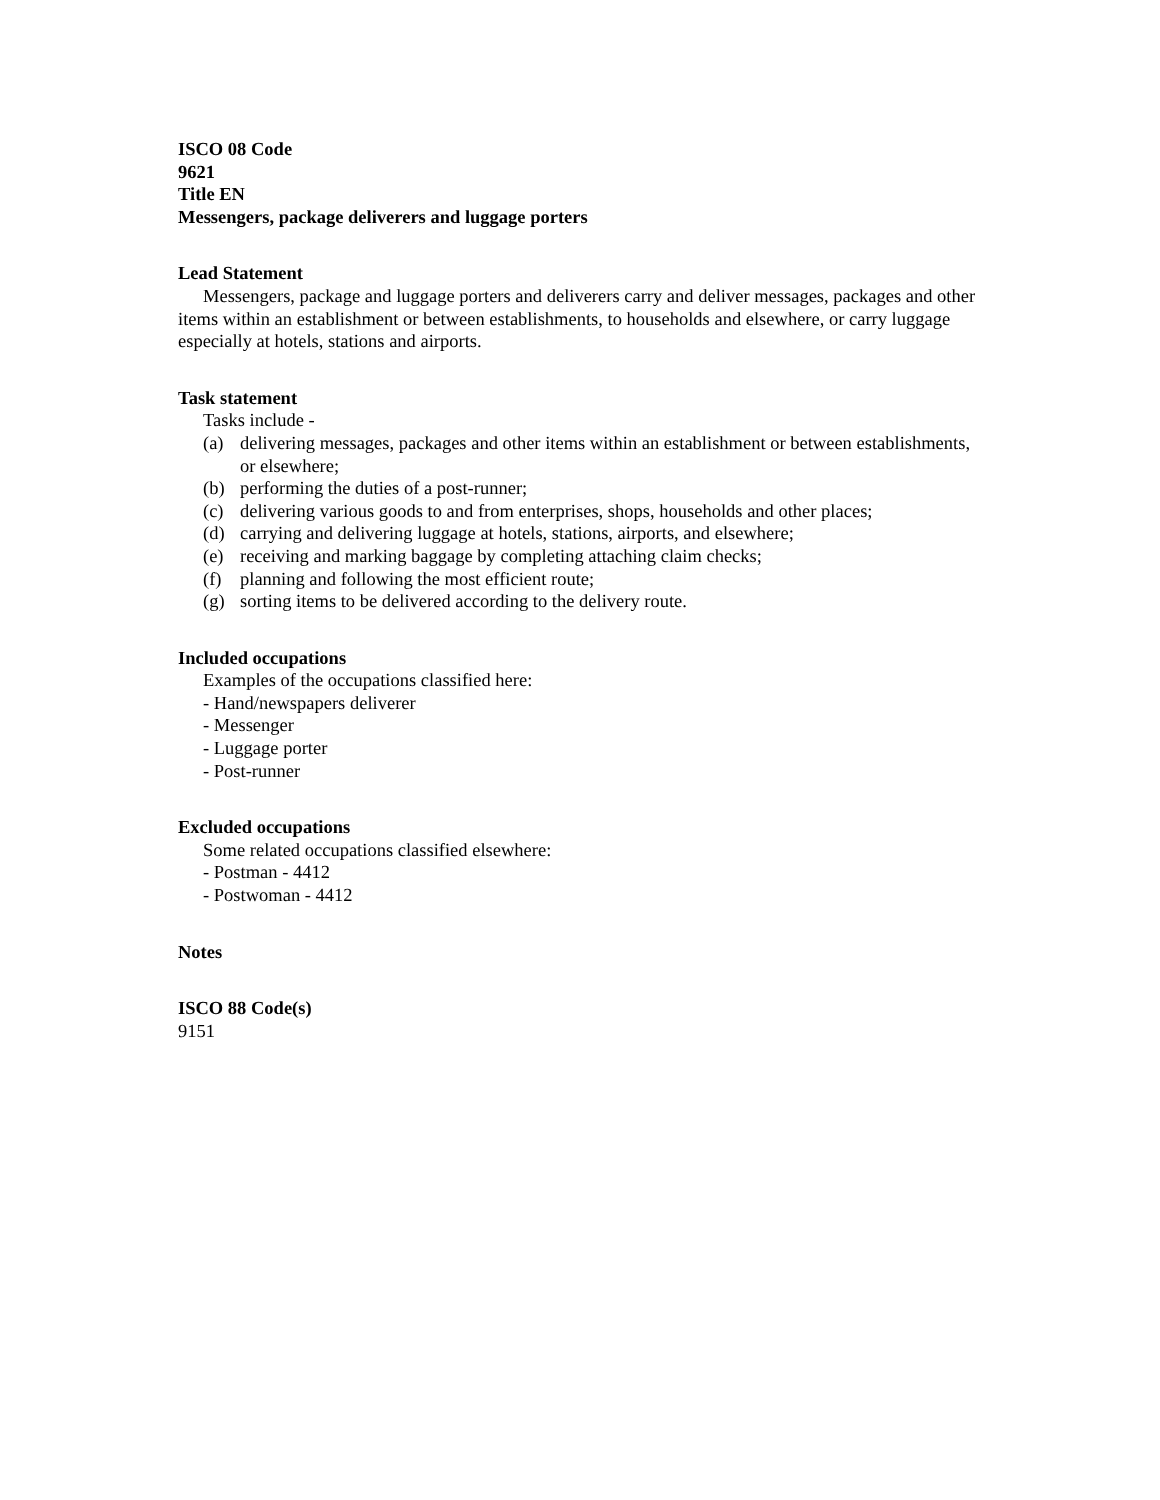ISCO 08 Code
9621
Title EN
Messengers, package deliverers and luggage porters
Lead Statement
Messengers, package and luggage porters and deliverers carry and deliver messages, packages and other items within an establishment or between establishments, to households and elsewhere, or carry luggage especially at hotels, stations and airports.
Task statement
Tasks include -
(a) delivering messages, packages and other items within an establishment or between establishments, or elsewhere;
(b) performing the duties of a post-runner;
(c) delivering various goods to and from enterprises, shops, households and other places;
(d) carrying and delivering luggage at hotels, stations, airports, and elsewhere;
(e) receiving and marking baggage by completing attaching claim checks;
(f) planning and following the most efficient route;
(g) sorting items to be delivered according to the delivery route.
Included occupations
Examples of the occupations classified here:
- Hand/newspapers deliverer
- Messenger
- Luggage porter
- Post-runner
Excluded occupations
Some related occupations classified elsewhere:
- Postman - 4412
- Postwoman - 4412
Notes
ISCO 88 Code(s)
9151